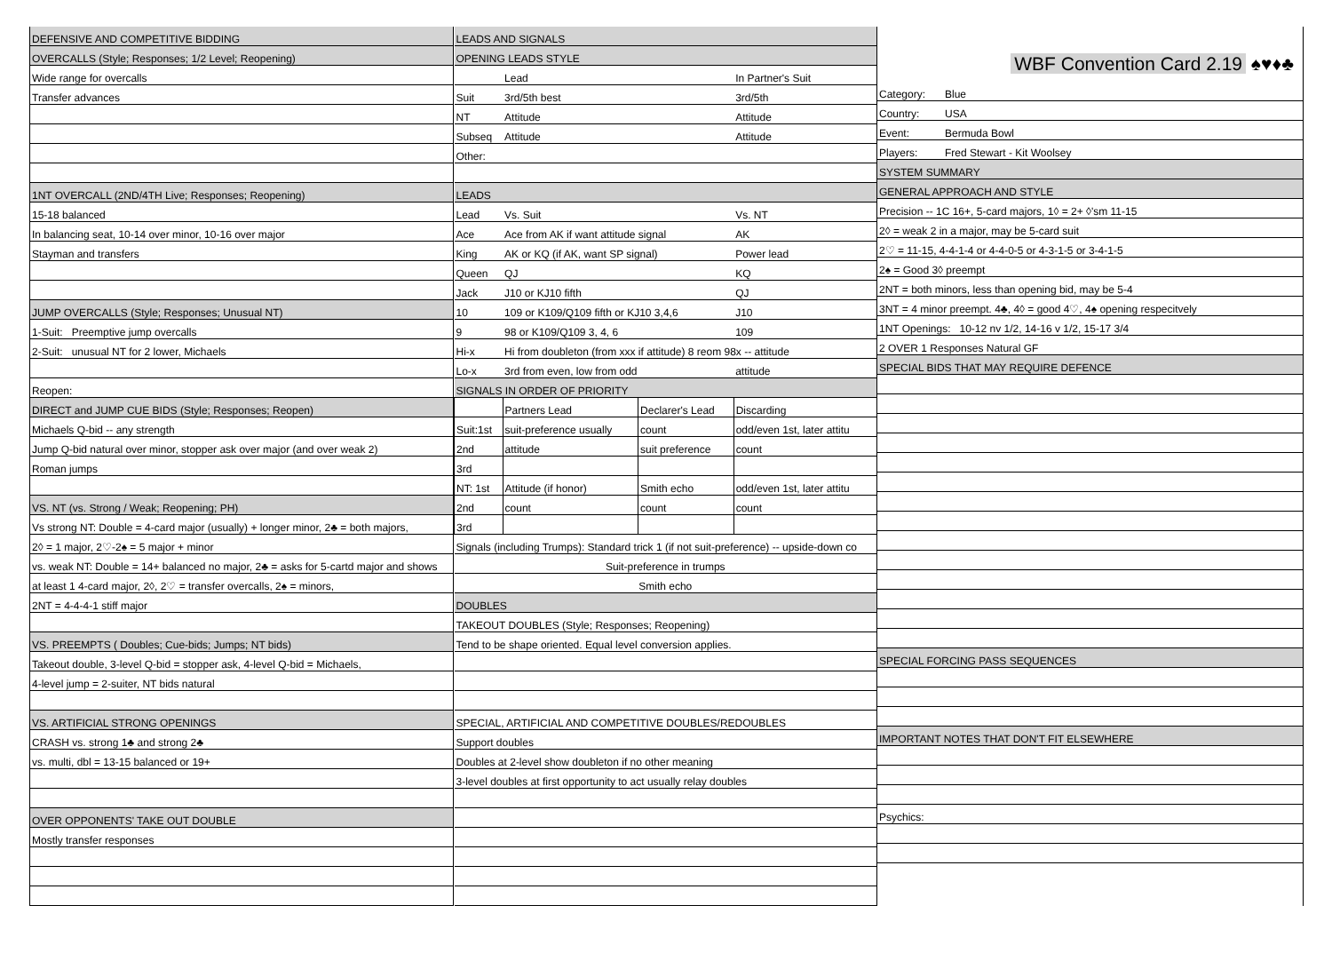| DEFENSIVE AND COMPETITIVE BIDDING |
| OVERCALLS (Style; Responses; 1/2 Level; Reopening) |
| Wide range for overcalls |
| Transfer advances |
| 1NT OVERCALL (2ND/4TH Live; Responses; Reopening) |
| 15-18 balanced |
| In balancing seat, 10-14 over minor, 10-16 over major |
| Stayman and transfers |
| JUMP OVERCALLS (Style; Responses; Unusual NT) |
| 1-Suit: Preemptive jump overcalls |
| 2-Suit: unusual NT for 2 lower, Michaels |
| Reopen: |
| DIRECT and JUMP CUE BIDS (Style; Responses; Reopen) |
| Michaels Q-bid -- any strength |
| Jump Q-bid natural over minor, stopper ask over major (and over weak 2) |
| Roman jumps |
| VS. NT (vs. Strong / Weak; Reopening; PH) |
| Vs strong NT: Double = 4-card major (usually) + longer minor, 2♣ = both majors, |
| 2◊ = 1 major, 2♡-2♠ = 5 major + minor |
| vs. weak NT: Double = 14+ balanced no major, 2♣ = asks for 5-cartd major and shows |
| at least 1 4-card major, 2◊, 2♡ = transfer overcalls, 2♠ = minors, |
| 2NT = 4-4-4-1 stiff major |
| VS. PREEMPTS ( Doubles; Cue-bids; Jumps; NT bids) |
| Takeout double, 3-level Q-bid = stopper ask, 4-level Q-bid = Michaels, |
| 4-level jump = 2-suiter, NT bids natural |
| VS. ARTIFICIAL STRONG OPENINGS |
| CRASH vs. strong 1♣ and strong 2♣ |
| vs. multi, dbl = 13-15 balanced or 19+ |
| OVER OPPONENTS' TAKE OUT DOUBLE |
| Mostly transfer responses |
| LEADS AND SIGNALS | | | |
| OPENING LEADS STYLE | | | |
| | Lead | | In Partner's Suit |
| Suit | 3rd/5th best | | 3rd/5th |
| NT | Attitude | | Attitude |
| Subseq | Attitude | | Attitude |
| Other: | | | |
| LEADS | | | |
| Lead | Vs. Suit | | Vs. NT |
| Ace | Ace from AK if want attitude signal | | AK |
| King | AK or KQ (if AK, want SP signal) | | Power lead |
| Queen | QJ | | KQ |
| Jack | J10 or KJ10 fifth | | QJ |
| 10 | 109 or K109/Q109 fifth or KJ10 3,4,6 | | J10 |
| 9 | 98 or K109/Q109 3, 4, 6 | | 109 |
| Hi-x | Hi from doubleton (from xxx if attitude) 8 reom 98x -- attitude | | |
| Lo-x | 3rd from even, low from odd | | attitude |
| SIGNALS IN ORDER OF PRIORITY | | | |
| | Partners Lead | Declarer's Lead | Discarding |
| Suit:1st | suit-preference usually | count | odd/even 1st, later attitu |
| 2nd | attitude | suit preference | count |
| 3rd | | | |
| NT: 1st | Attitude (if honor) | Smith echo | odd/even 1st, later attitu |
| 2nd | count | count | count |
| 3rd | | | |
| Signals (including Trumps): Standard trick 1 (if not suit-preference) -- upside-down co | | | |
| Suit-preference in trumps | | | |
| Smith echo | | | |
| DOUBLES | | | |
| TAKEOUT DOUBLES (Style; Responses; Reopening) | | | |
| Tend to be shape oriented. Equal level conversion applies. | | | |
| SPECIAL, ARTIFICIAL AND COMPETITIVE DOUBLES/REDOUBLES | | | |
| Support doubles | | | |
| Doubles at 2-level show doubleton if no other meaning | | | |
| 3-level doubles at first opportunity to act usually relay doubles | | | |
WBF Convention Card 2.19 ♠♥♦♣
| Category: | Blue |
| Country: | USA |
| Event: | Bermuda Bowl |
| Players: | Fred Stewart - Kit Woolsey |
| SYSTEM SUMMARY | |
| GENERAL APPROACH AND STYLE | |
| Precision -- 1C 16+, 5-card majors, 1◊ = 2+ ◊'sm 11-15 | |
| 2◊ = weak 2 in a major, may be 5-card suit | |
| 2♡ = 11-15, 4-4-1-4 or 4-4-0-5 or 4-3-1-5 or 3-4-1-5 | |
| 2♠ = Good 3◊ preempt | |
| 2NT = both minors, less than opening bid, may be 5-4 | |
| 3NT = 4 minor preempt. 4♣, 4◊ = good 4♡, 4♠ opening respecitvely | |
| 1NT Openings: 10-12 nv 1/2, 14-16 v 1/2, 15-17 3/4 | |
| 2 OVER 1 Responses Natural GF | |
| SPECIAL BIDS THAT MAY REQUIRE DEFENCE | |
| SPECIAL FORCING PASS SEQUENCES | |
| IMPORTANT NOTES THAT DON'T FIT ELSEWHERE | |
| Psychics: | |